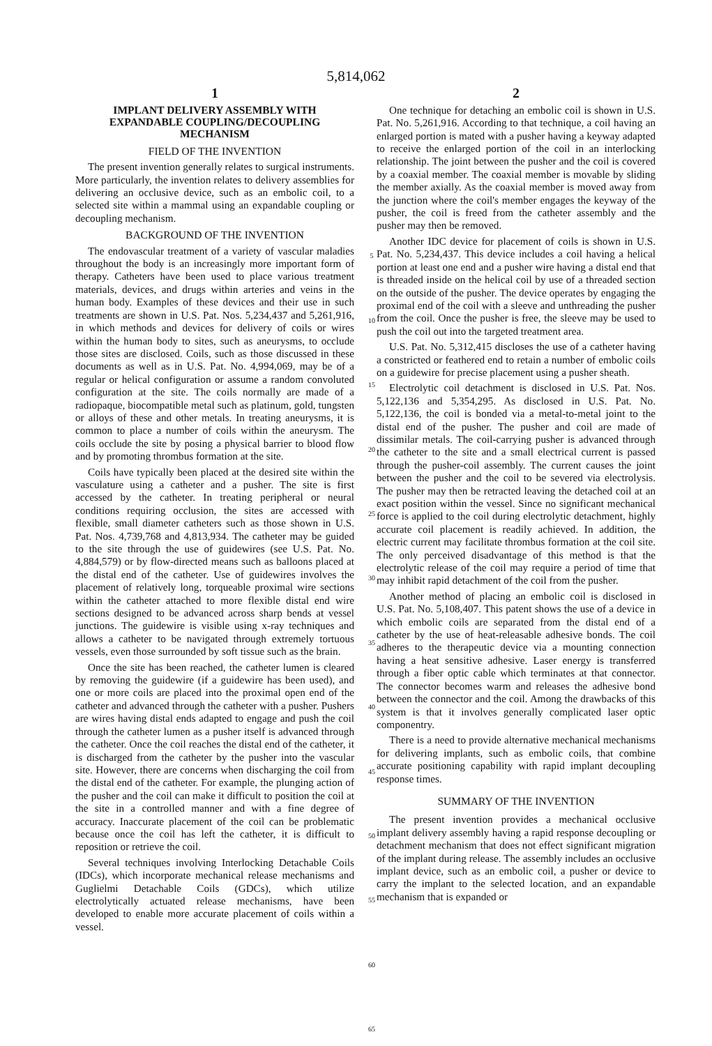5,814,062
1
IMPLANT DELIVERY ASSEMBLY WITH EXPANDABLE COUPLING/DECOUPLING MECHANISM
FIELD OF THE INVENTION
The present invention generally relates to surgical instruments. More particularly, the invention relates to delivery assemblies for delivering an occlusive device, such as an embolic coil, to a selected site within a mammal using an expandable coupling or decoupling mechanism.
BACKGROUND OF THE INVENTION
The endovascular treatment of a variety of vascular maladies throughout the body is an increasingly more important form of therapy. Catheters have been used to place various treatment materials, devices, and drugs within arteries and veins in the human body. Examples of these devices and their use in such treatments are shown in U.S. Pat. Nos. 5,234,437 and 5,261,916, in which methods and devices for delivery of coils or wires within the human body to sites, such as aneurysms, to occlude those sites are disclosed. Coils, such as those discussed in these documents as well as in U.S. Pat. No. 4,994,069, may be of a regular or helical configuration or assume a random convoluted configuration at the site. The coils normally are made of a radiopaque, biocompatible metal such as platinum, gold, tungsten or alloys of these and other metals. In treating aneurysms, it is common to place a number of coils within the aneurysm. The coils occlude the site by posing a physical barrier to blood flow and by promoting thrombus formation at the site.
Coils have typically been placed at the desired site within the vasculature using a catheter and a pusher. The site is first accessed by the catheter. In treating peripheral or neural conditions requiring occlusion, the sites are accessed with flexible, small diameter catheters such as those shown in U.S. Pat. Nos. 4,739,768 and 4,813,934. The catheter may be guided to the site through the use of guidewires (see U.S. Pat. No. 4,884,579) or by flow-directed means such as balloons placed at the distal end of the catheter. Use of guidewires involves the placement of relatively long, torqueable proximal wire sections within the catheter attached to more flexible distal end wire sections designed to be advanced across sharp bends at vessel junctions. The guidewire is visible using x-ray techniques and allows a catheter to be navigated through extremely tortuous vessels, even those surrounded by soft tissue such as the brain.
Once the site has been reached, the catheter lumen is cleared by removing the guidewire (if a guidewire has been used), and one or more coils are placed into the proximal open end of the catheter and advanced through the catheter with a pusher. Pushers are wires having distal ends adapted to engage and push the coil through the catheter lumen as a pusher itself is advanced through the catheter. Once the coil reaches the distal end of the catheter, it is discharged from the catheter by the pusher into the vascular site. However, there are concerns when discharging the coil from the distal end of the catheter. For example, the plunging action of the pusher and the coil can make it difficult to position the coil at the site in a controlled manner and with a fine degree of accuracy. Inaccurate placement of the coil can be problematic because once the coil has left the catheter, it is difficult to reposition or retrieve the coil.
Several techniques involving Interlocking Detachable Coils (IDCs), which incorporate mechanical release mechanisms and Guglielmi Detachable Coils (GDCs), which utilize electrolytically actuated release mechanisms, have been developed to enable more accurate placement of coils within a vessel.
5
10
15
20
25
30
35
40
45
50
55
60
65
2
One technique for detaching an embolic coil is shown in U.S. Pat. No. 5,261,916. According to that technique, a coil having an enlarged portion is mated with a pusher having a keyway adapted to receive the enlarged portion of the coil in an interlocking relationship. The joint between the pusher and the coil is covered by a coaxial member. The coaxial member is movable by sliding the member axially. As the coaxial member is moved away from the junction where the coil's member engages the keyway of the pusher, the coil is freed from the catheter assembly and the pusher may then be removed.
Another IDC device for placement of coils is shown in U.S. Pat. No. 5,234,437. This device includes a coil having a helical portion at least one end and a pusher wire having a distal end that is threaded inside on the helical coil by use of a threaded section on the outside of the pusher. The device operates by engaging the proximal end of the coil with a sleeve and unthreading the pusher from the coil. Once the pusher is free, the sleeve may be used to push the coil out into the targeted treatment area.
U.S. Pat. No. 5,312,415 discloses the use of a catheter having a constricted or feathered end to retain a number of embolic coils on a guidewire for precise placement using a pusher sheath.
Electrolytic coil detachment is disclosed in U.S. Pat. Nos. 5,122,136 and 5,354,295. As disclosed in U.S. Pat. No. 5,122,136, the coil is bonded via a metal-to-metal joint to the distal end of the pusher. The pusher and coil are made of dissimilar metals. The coil-carrying pusher is advanced through the catheter to the site and a small electrical current is passed through the pusher-coil assembly. The current causes the joint between the pusher and the coil to be severed via electrolysis. The pusher may then be retracted leaving the detached coil at an exact position within the vessel. Since no significant mechanical force is applied to the coil during electrolytic detachment, highly accurate coil placement is readily achieved. In addition, the electric current may facilitate thrombus formation at the coil site. The only perceived disadvantage of this method is that the electrolytic release of the coil may require a period of time that may inhibit rapid detachment of the coil from the pusher.
Another method of placing an embolic coil is disclosed in U.S. Pat. No. 5,108,407. This patent shows the use of a device in which embolic coils are separated from the distal end of a catheter by the use of heat-releasable adhesive bonds. The coil adheres to the therapeutic device via a mounting connection having a heat sensitive adhesive. Laser energy is transferred through a fiber optic cable which terminates at that connector. The connector becomes warm and releases the adhesive bond between the connector and the coil. Among the drawbacks of this system is that it involves generally complicated laser optic componentry.
There is a need to provide alternative mechanical mechanisms for delivering implants, such as embolic coils, that combine accurate positioning capability with rapid implant decoupling response times.
SUMMARY OF THE INVENTION
The present invention provides a mechanical occlusive implant delivery assembly having a rapid response decoupling or detachment mechanism that does not effect significant migration of the implant during release. The assembly includes an occlusive implant device, such as an embolic coil, a pusher or device to carry the implant to the selected location, and an expandable mechanism that is expanded or